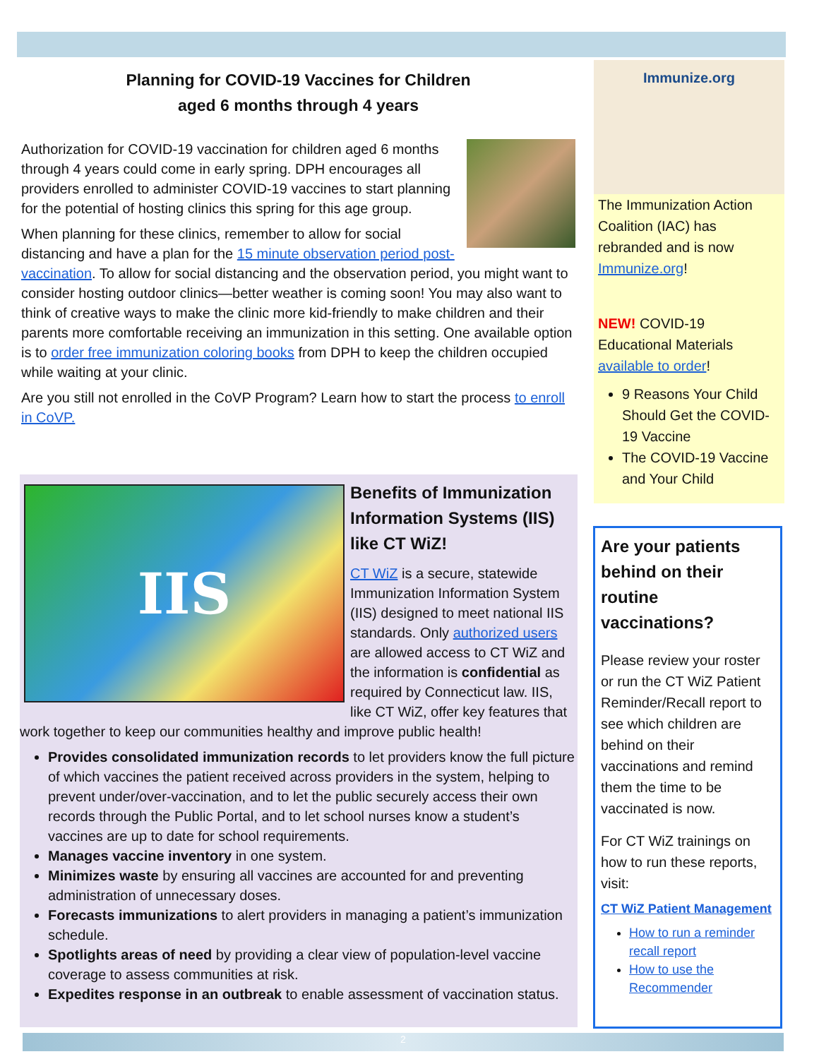Planning for COVID-19 Vaccines for Children
aged 6 months through 4 years
Authorization for COVID-19 vaccination for children aged 6 months through 4 years could come in early spring. DPH encourages all providers enrolled to administer COVID-19 vaccines to start planning for the potential of hosting clinics this spring for this age group.
When planning for these clinics, remember to allow for social distancing and have a plan for the 15 minute observation period post-vaccination. To allow for social distancing and the observation period, you might want to consider hosting outdoor clinics—better weather is coming soon! You may also want to think of creative ways to make the clinic more kid-friendly to make children and their parents more comfortable receiving an immunization in this setting. One available option is to order free immunization coloring books from DPH to keep the children occupied while waiting at your clinic.
Are you still not enrolled in the CoVP Program? Learn how to start the process to enroll in CoVP.
IIS
Benefits of Immunization Information Systems (IIS) like CT WiZ!
CT WiZ is a secure, statewide Immunization Information System (IIS) designed to meet national IIS standards. Only authorized users are allowed access to CT WiZ and the information is confidential as required by Connecticut law. IIS, like CT WiZ, offer key features that work together to keep our communities healthy and improve public health!
Provides consolidated immunization records to let providers know the full picture of which vaccines the patient received across providers in the system, helping to prevent under/over-vaccination, and to let the public securely access their own records through the Public Portal, and to let school nurses know a student’s vaccines are up to date for school requirements.
Manages vaccine inventory in one system.
Minimizes waste by ensuring all vaccines are accounted for and preventing administration of unnecessary doses.
Forecasts immunizations to alert providers in managing a patient’s immunization schedule.
Spotlights areas of need by providing a clear view of population-level vaccine coverage to assess communities at risk.
Expedites response in an outbreak to enable assessment of vaccination status.
Immunize.org
The Immunization Action Coalition (IAC) has rebranded and is now Immunize.org!
NEW! COVID-19 Educational Materials available to order!
9 Reasons Your Child Should Get the COVID-19 Vaccine
The COVID-19 Vaccine and Your Child
Are your patients behind on their routine vaccinations?
Please review your roster or run the CT WiZ Patient Reminder/Recall report to see which children are behind on their vaccinations and remind them the time to be vaccinated is now.
For CT WiZ trainings on how to run these reports, visit:
CT WiZ Patient Management
How to run a reminder recall report
How to use the Recommender
2